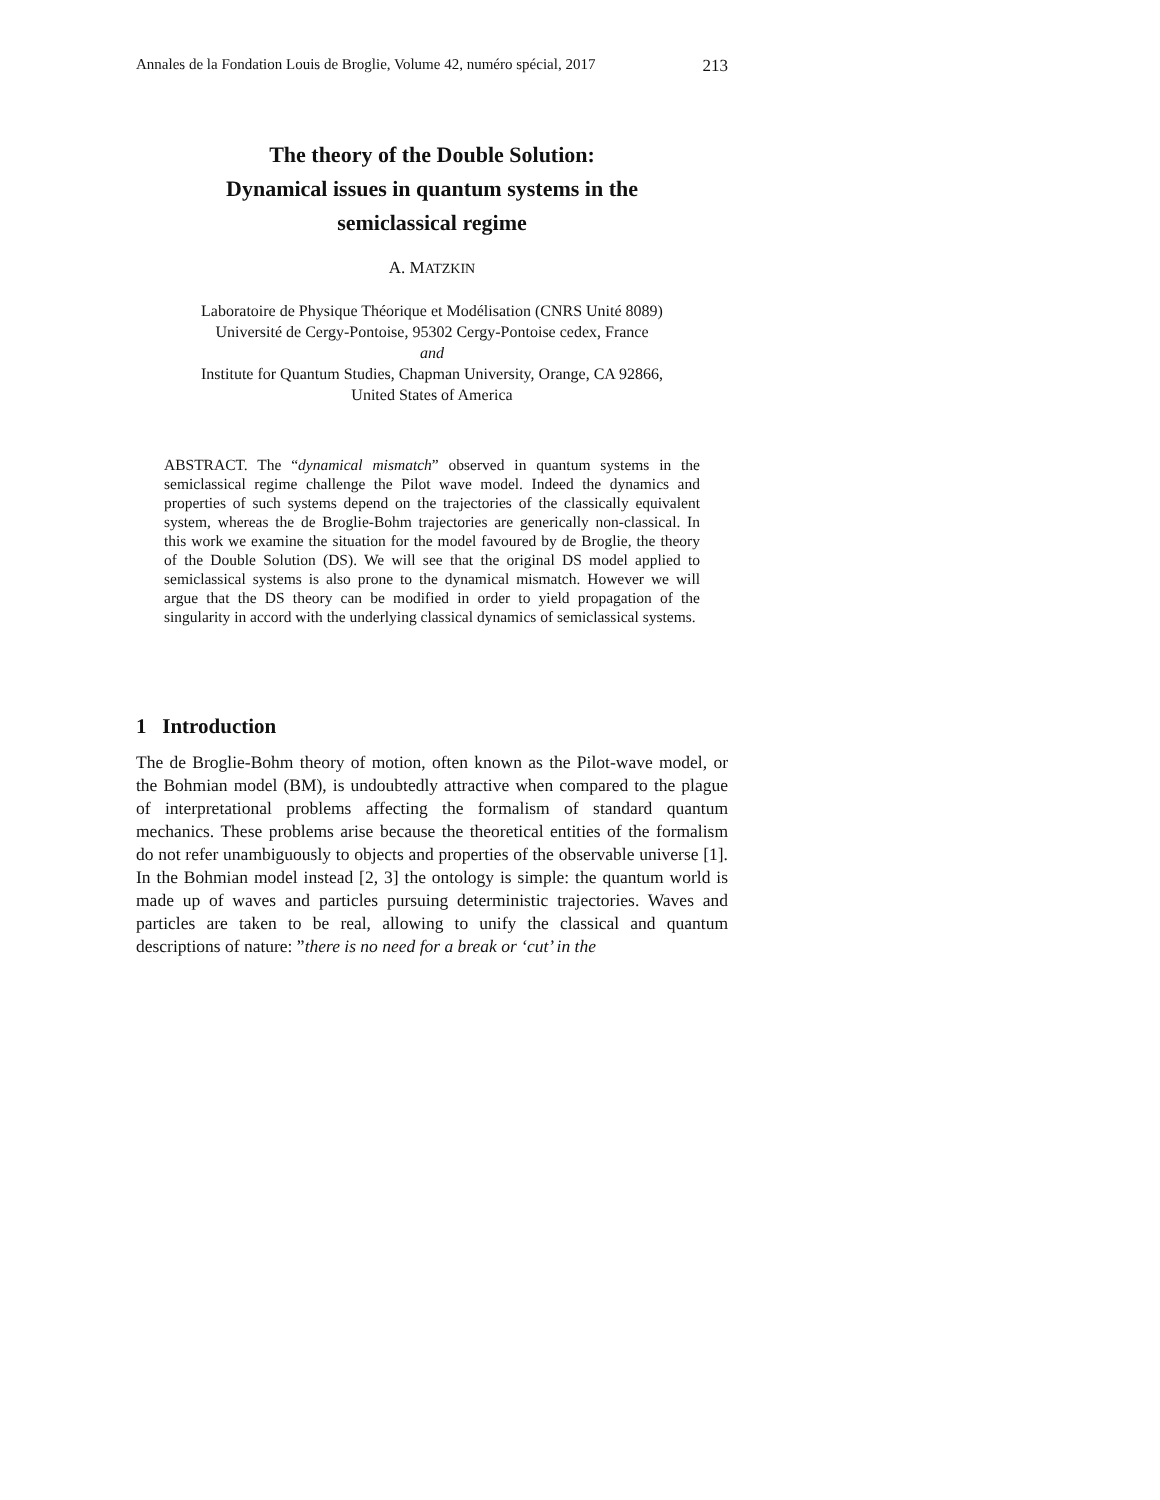Annales de la Fondation Louis de Broglie, Volume 42, numéro spécial, 2017 213
The theory of the Double Solution:
Dynamical issues in quantum systems in the
semiclassical regime
A. MATZKIN
Laboratoire de Physique Théorique et Modélisation (CNRS Unité 8089)
Université de Cergy-Pontoise, 95302 Cergy-Pontoise cedex, France
and
Institute for Quantum Studies, Chapman University, Orange, CA 92866,
United States of America
ABSTRACT. The “dynamical mismatch” observed in quantum systems in the semiclassical regime challenge the Pilot wave model. Indeed the dynamics and properties of such systems depend on the trajectories of the classically equivalent system, whereas the de Broglie-Bohm trajectories are generically non-classical. In this work we examine the situation for the model favoured by de Broglie, the theory of the Double Solution (DS). We will see that the original DS model applied to semiclassical systems is also prone to the dynamical mismatch. However we will argue that the DS theory can be modified in order to yield propagation of the singularity in accord with the underlying classical dynamics of semiclassical systems.
1 Introduction
The de Broglie-Bohm theory of motion, often known as the Pilot-wave model, or the Bohmian model (BM), is undoubtedly attractive when compared to the plague of interpretational problems affecting the formalism of standard quantum mechanics. These problems arise because the theoretical entities of the formalism do not refer unambiguously to objects and properties of the observable universe [1]. In the Bohmian model instead [2, 3] the ontology is simple: the quantum world is made up of waves and particles pursuing deterministic trajectories. Waves and particles are taken to be real, allowing to unify the classical and quantum descriptions of nature: ”there is no need for a break or ‘cut’ in the